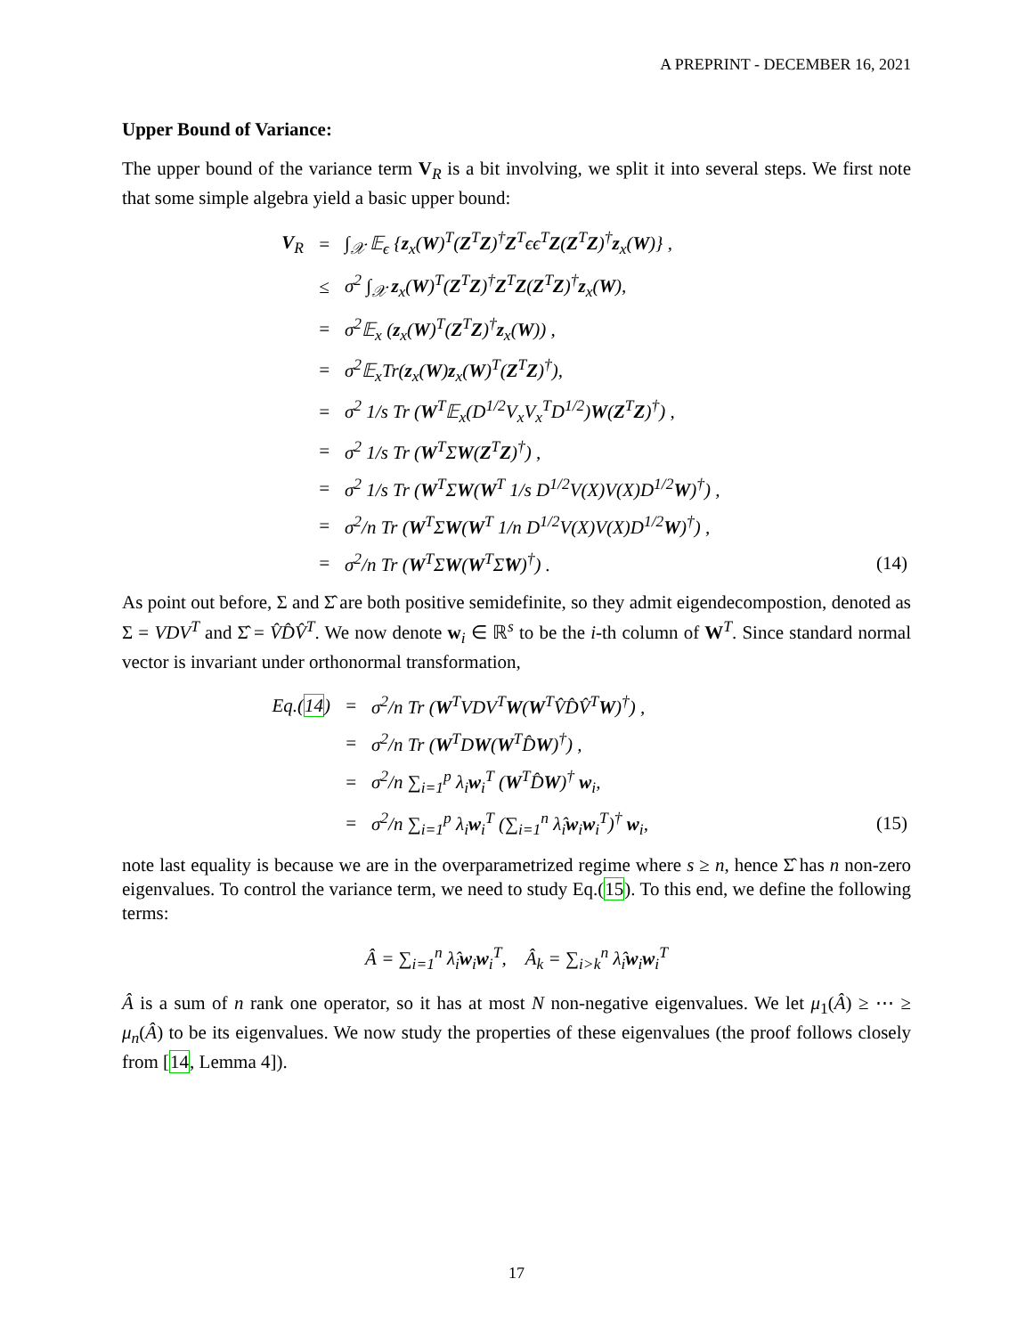A PREPRINT - DECEMBER 16, 2021
Upper Bound of Variance:
The upper bound of the variance term V<sub>R</sub> is a bit involving, we split it into several steps. We first note that some simple algebra yield a basic upper bound:
| V<sub>R</sub> | = | ∫<sub>𝒳</sub> 𝔼<sub>ϵ</sub> { z<sub>x</sub>( W )<sup>T</sup>( Z<sup>T</sup> Z )<sup>†</sup> Z<sup>T</sup>ϵϵ<sup>T</sup> Z ( Z<sup>T</sup> Z )<sup>†</sup> z<sub>x</sub>( W )} , | |
| | ≤ | σ<sup>2</sup> ∫<sub>𝒳</sub> z<sub>x</sub>( W )<sup>T</sup>( Z<sup>T</sup> Z )<sup>†</sup> Z<sup>T</sup> Z ( Z<sup>T</sup> Z )<sup>†</sup> z<sub>x</sub>( W ), | |
| | = | σ<sup>2</sup>𝔼<sub>x</sub> ( z<sub>x</sub>( W )<sup>T</sup>( Z<sup>T</sup> Z )<sup>†</sup> z<sub>x</sub>( W )) , | |
| | = | σ<sup>2</sup>𝔼<sub>x</sub>Tr( z<sub>x</sub>( W ) z<sub>x</sub>( W )<sup>T</sup>( Z<sup>T</sup> Z )<sup>†</sup>), | |
| | = | σ<sup>2</sup> 1/s Tr ( W<sup>T</sup>𝔼<sub>x</sub>(D<sup>1/2</sup>V<sub>x</sub>V<sub>x</sub><sup>T</sup>D<sup>1/2</sup>) W ( Z<sup>T</sup> Z )<sup>†</sup>) , | |
| | = | σ<sup>2</sup> 1/s Tr ( W<sup>T</sup>Σ W ( Z<sup>T</sup> Z )<sup>†</sup>) , | |
| | = | σ<sup>2</sup> 1/s Tr ( W<sup>T</sup>Σ W ( W<sup>T</sup> 1/s D<sup>1/2</sup>V(X)V(X)D<sup>1/2</sup> W )<sup>†</sup>) , | |
| | = | σ<sup>2</sup>/n Tr ( W<sup>T</sup>Σ W ( W<sup>T</sup> 1/n D<sup>1/2</sup>V(X)V(X)D<sup>1/2</sup> W )<sup>†</sup>) , | |
| | = | σ<sup>2</sup>/n Tr ( W<sup>T</sup>Σ W ( W<sup>T</sup>Σ̂ W )<sup>†</sup>) . | (14) |
As point out before, Σ and Σ̂ are both positive semidefinite, so they admit eigendecompostion, denoted as Σ = VDV<sup>T</sup> and Σ̂ = V̂D̂V̂<sup>T</sup>. We now denote w<sub>i</sub> ∈ ℝ<sup>s</sup> to be the i-th column of W<sup>T</sup>. Since standard normal vector is invariant under orthonormal transformation,
| Eq.( 14 ) | = | σ<sup>2</sup>/n Tr ( W<sup>T</sup>VDV<sup>T</sup> W ( W<sup>T</sup>V̂D̂V̂<sup>T</sup> W )<sup>†</sup>) , | |
| | = | σ<sup>2</sup>/n Tr ( W<sup>T</sup>D W ( W<sup>T</sup>D̂ W )<sup>†</sup>) , | |
| | = | σ<sup>2</sup>/n ∑<sub>i=1</sub><sup>p</sup> λ<sub>i</sub> w<sub>i</sub><sup>T</sup> ( W<sup>T</sup>D̂ W )<sup>†</sup> w<sub>i</sub>, | |
| | = | σ<sup>2</sup>/n ∑<sub>i=1</sub><sup>p</sup> λ<sub>i</sub> w<sub>i</sub><sup>T</sup> (∑<sub>i=1</sub><sup>n</sup> λ̂<sub>i</sub> w<sub>i</sub> w<sub>i</sub><sup>T</sup>)<sup>†</sup> w<sub>i</sub>, | (15) |
note last equality is because we are in the overparametrized regime where s ≥ n, hence Σ̂ has n non-zero eigenvalues. To control the variance term, we need to study Eq.(15). To this end, we define the following terms:
Â = ∑<sub>i=1</sub><sup>n</sup> λ̂<sub>i</sub>w<sub>i</sub>w<sub>i</sub><sup>T</sup>, Â<sub>k</sub> = ∑<sub>i>k</sub><sup>n</sup> λ̂<sub>i</sub>w<sub>i</sub>w<sub>i</sub><sup>T</sup>
Â is a sum of n rank one operator, so it has at most N non-negative eigenvalues. We let μ<sub>1</sub>(Â) ≥ ⋯ ≥ μ<sub>n</sub>(Â) to be its eigenvalues. We now study the properties of these eigenvalues (the proof follows closely from [14, Lemma 4]).
17